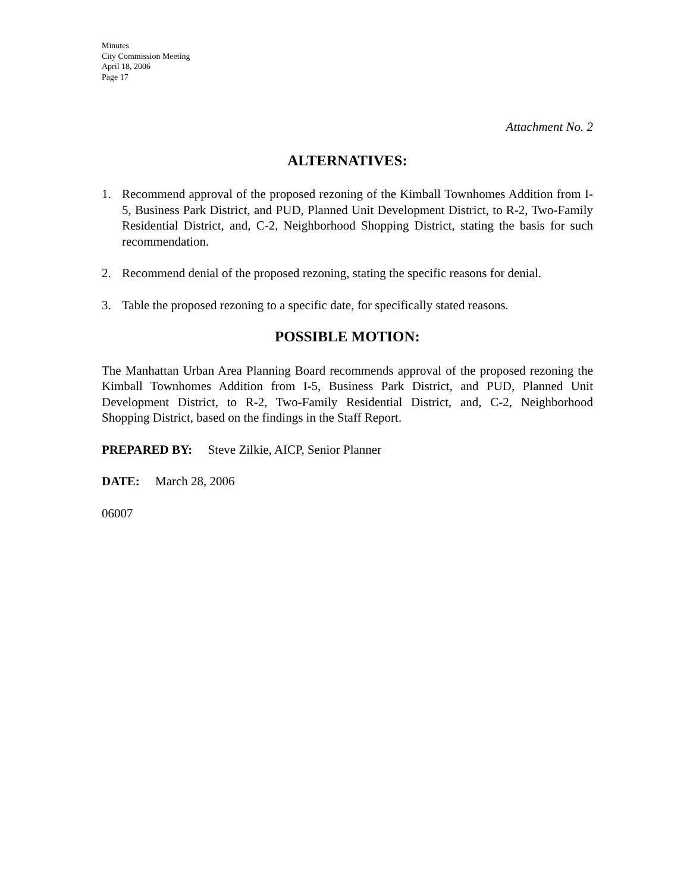Minutes
City Commission Meeting
April 18, 2006
Page 17
Attachment No. 2
ALTERNATIVES:
1. Recommend approval of the proposed rezoning of the Kimball Townhomes Addition from I-5, Business Park District, and PUD, Planned Unit Development District, to R-2, Two-Family Residential District, and, C-2, Neighborhood Shopping District, stating the basis for such recommendation.
2. Recommend denial of the proposed rezoning, stating the specific reasons for denial.
3. Table the proposed rezoning to a specific date, for specifically stated reasons.
POSSIBLE MOTION:
The Manhattan Urban Area Planning Board recommends approval of the proposed rezoning the Kimball Townhomes Addition from I-5, Business Park District, and PUD, Planned Unit Development District, to R-2, Two-Family Residential District, and, C-2, Neighborhood Shopping District, based on the findings in the Staff Report.
PREPARED BY: Steve Zilkie, AICP, Senior Planner
DATE: March 28, 2006
06007